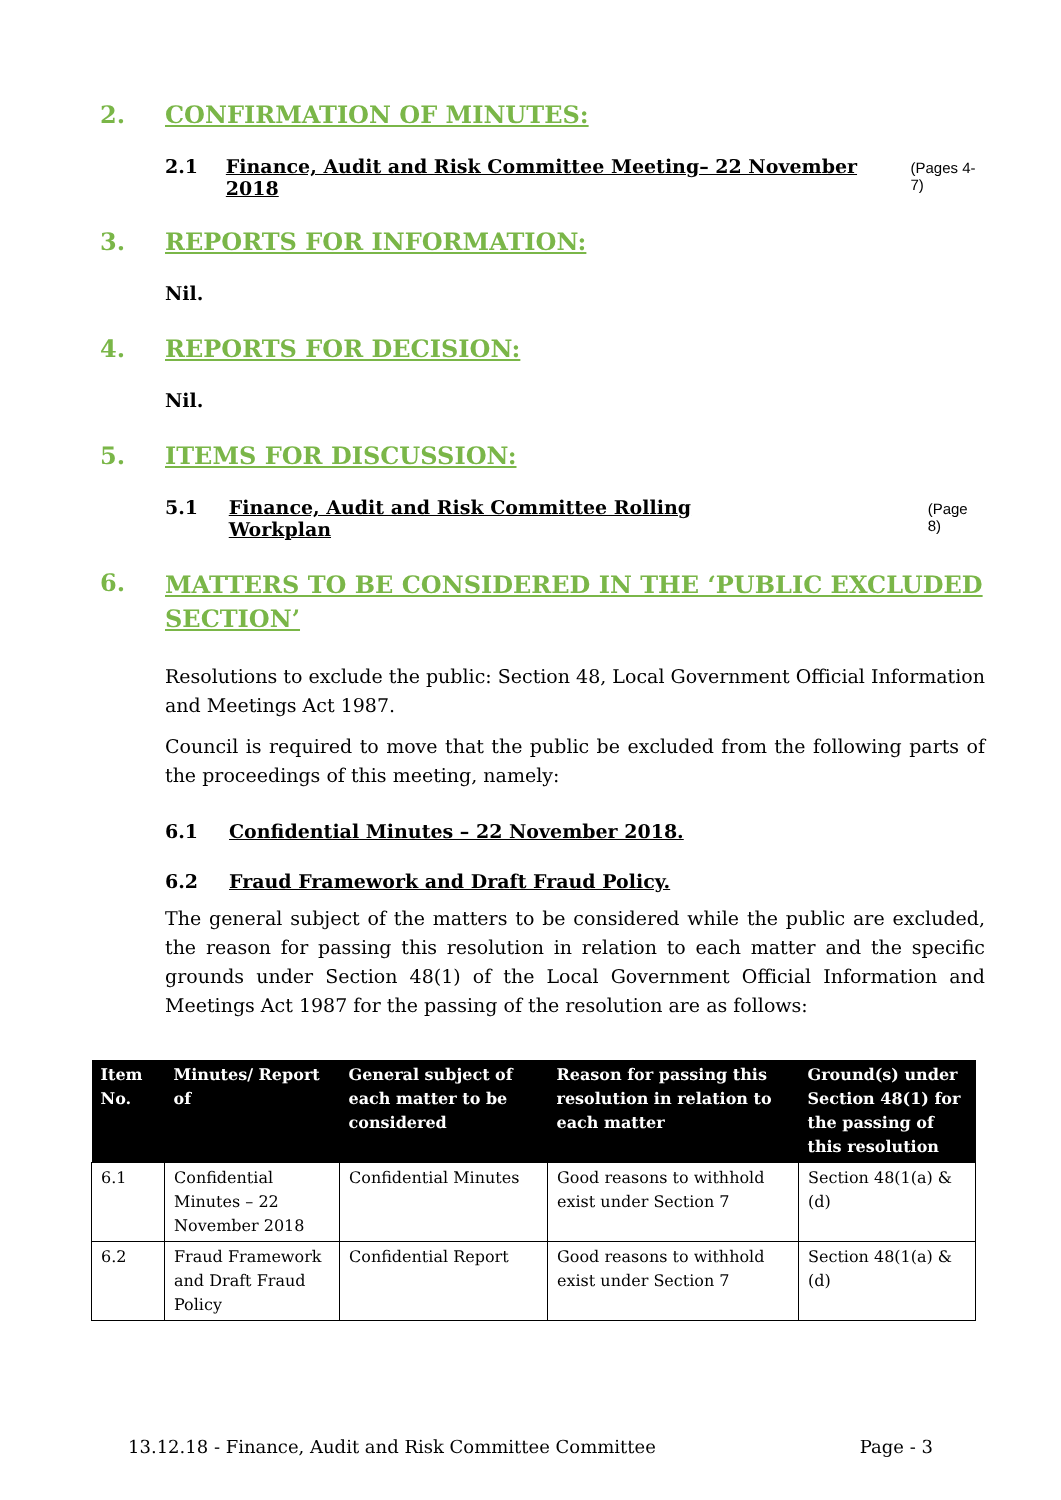2. CONFIRMATION OF MINUTES:
2.1 Finance, Audit and Risk Committee Meeting– 22 November 2018 (Pages 4-7)
3. REPORTS FOR INFORMATION:
Nil.
4. REPORTS FOR DECISION:
Nil.
5. ITEMS FOR DISCUSSION:
5.1 Finance, Audit and Risk Committee Rolling Workplan (Page 8)
6. MATTERS TO BE CONSIDERED IN THE ‘PUBLIC EXCLUDED SECTION’
Resolutions to exclude the public: Section 48, Local Government Official Information and Meetings Act 1987.
Council is required to move that the public be excluded from the following parts of the proceedings of this meeting, namely:
6.1 Confidential Minutes – 22 November 2018.
6.2 Fraud Framework and Draft Fraud Policy.
The general subject of the matters to be considered while the public are excluded, the reason for passing this resolution in relation to each matter and the specific grounds under Section 48(1) of the Local Government Official Information and Meetings Act 1987 for the passing of the resolution are as follows:
| Item No. | Minutes/ Report of | General subject of each matter to be considered | Reason for passing this resolution in relation to each matter | Ground(s) under Section 48(1) for the passing of this resolution |
| --- | --- | --- | --- | --- |
| 6.1 | Confidential Minutes – 22 November 2018 | Confidential Minutes | Good reasons to withhold exist under Section 7 | Section 48(1(a) & (d) |
| 6.2 | Fraud Framework and Draft Fraud Policy | Confidential Report | Good reasons to withhold exist under Section 7 | Section 48(1(a) & (d) |
13.12.18 - Finance, Audit and Risk Committee Committee Page - 3